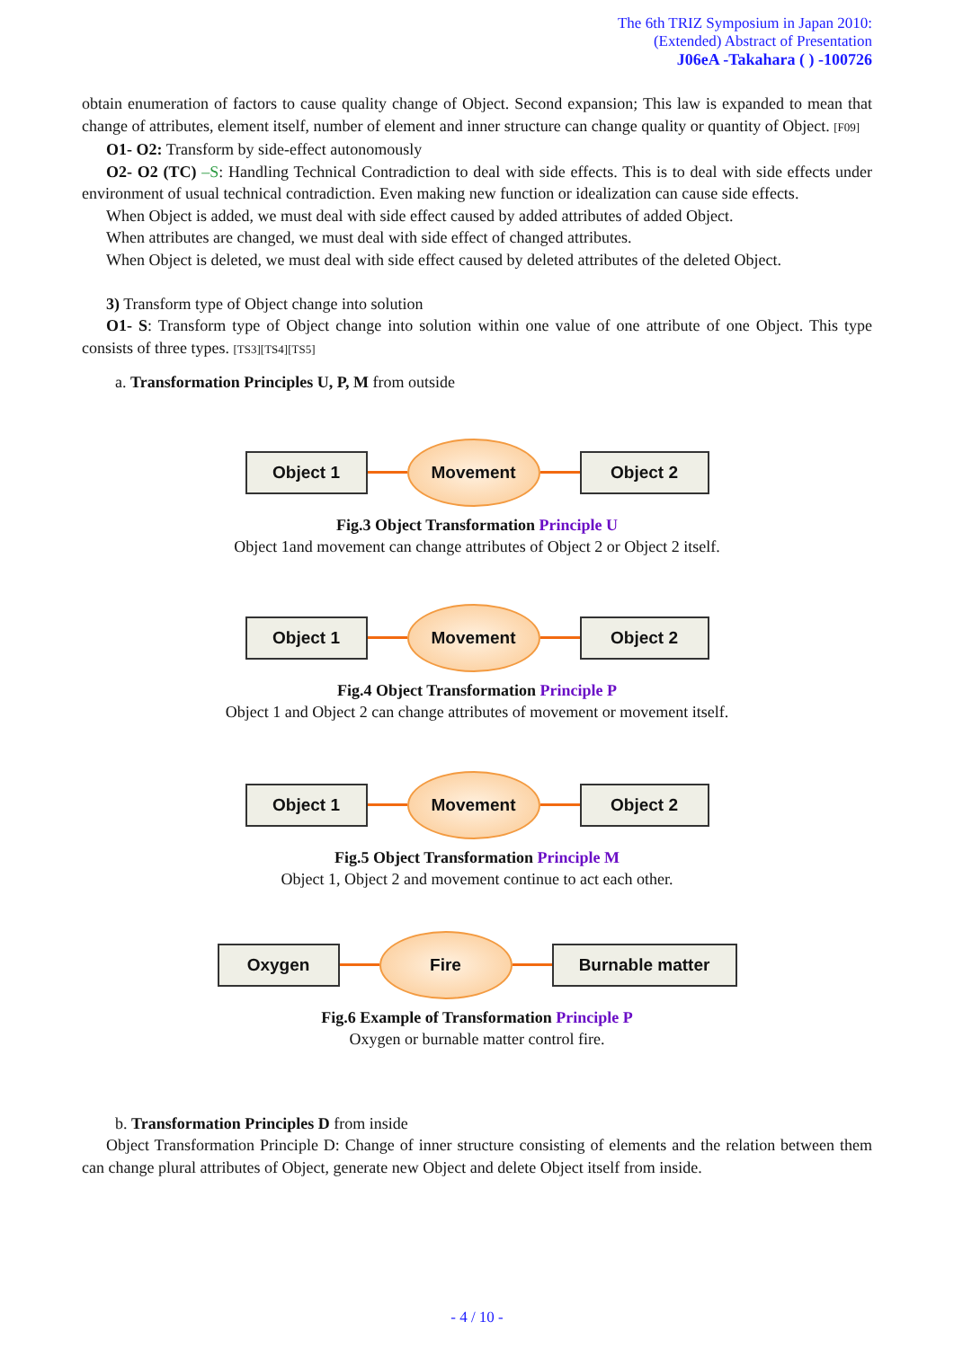The 6th TRIZ Symposium in Japan 2010:
(Extended) Abstract of Presentation
J06eA -Takahara ( ) -100726
obtain enumeration of factors to cause quality change of Object. Second expansion; This law is expanded to mean that change of attributes, element itself, number of element and inner structure can change quality or quantity of Object. [F09]
O1- O2: Transform by side-effect autonomously
O2- O2 (TC) –S: Handling Technical Contradiction to deal with side effects. This is to deal with side effects under environment of usual technical contradiction. Even making new function or idealization can cause side effects.
When Object is added, we must deal with side effect caused by added attributes of added Object.
When attributes are changed, we must deal with side effect of changed attributes.
When Object is deleted, we must deal with side effect caused by deleted attributes of the deleted Object.
3) Transform type of Object change into solution
O1- S: Transform type of Object change into solution within one value of one attribute of one Object. This type consists of three types. [TS3][TS4][TS5]
a. Transformation Principles U, P, M from outside
Object 1
Movement
Object 2
Fig.3 Object Transformation Principle U
Object 1and movement can change attributes of Object 2 or Object 2 itself.
Object 1
Movement
Object 2
Fig.4 Object Transformation Principle P
Object 1 and Object 2 can change attributes of movement or movement itself.
Object 1
Movement
Object 2
Fig.5 Object Transformation Principle M
Object 1, Object 2 and movement continue to act each other.
Oxygen
Fire
Burnable matter
Fig.6 Example of Transformation Principle P
Oxygen or burnable matter control fire.
b. Transformation Principles D from inside
Object Transformation Principle D: Change of inner structure consisting of elements and the relation between them can change plural attributes of Object, generate new Object and delete Object itself from inside.
- 4 / 10 -